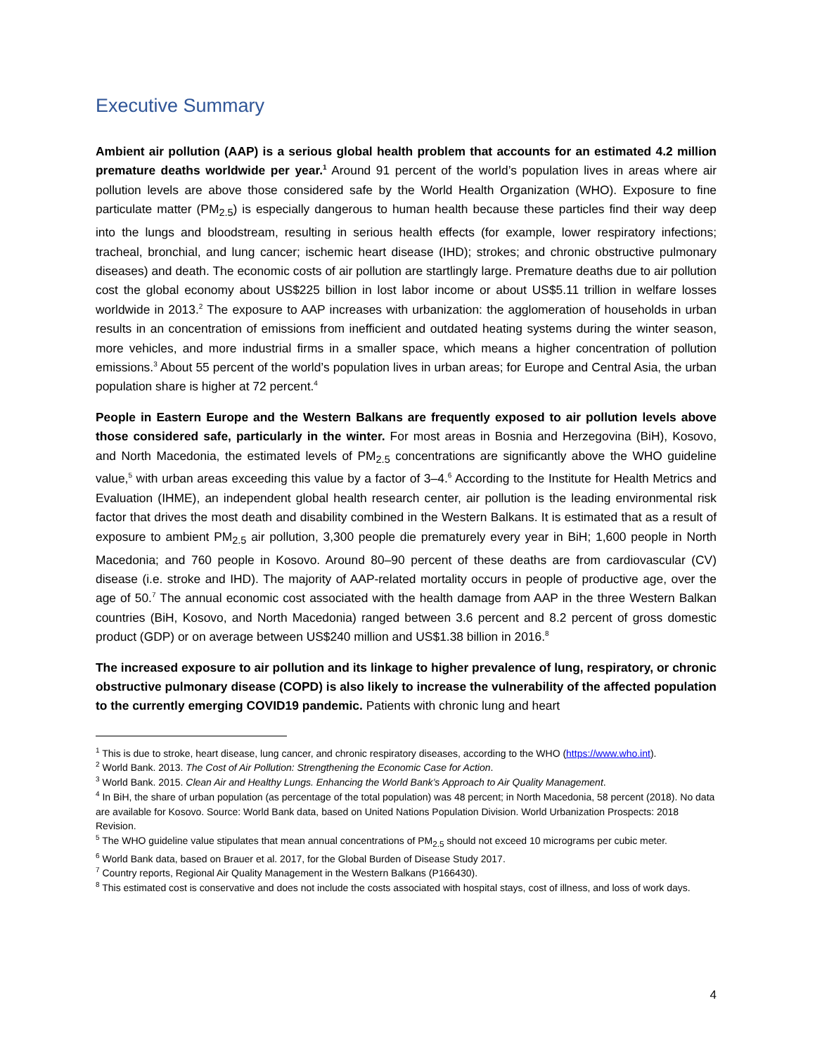Executive Summary
Ambient air pollution (AAP) is a serious global health problem that accounts for an estimated 4.2 million premature deaths worldwide per year.<sup>1</sup> Around 91 percent of the world’s population lives in areas where air pollution levels are above those considered safe by the World Health Organization (WHO). Exposure to fine particulate matter (PM<sub>2.5</sub>) is especially dangerous to human health because these particles find their way deep into the lungs and bloodstream, resulting in serious health effects (for example, lower respiratory infections; tracheal, bronchial, and lung cancer; ischemic heart disease (IHD); strokes; and chronic obstructive pulmonary diseases) and death. The economic costs of air pollution are startlingly large. Premature deaths due to air pollution cost the global economy about US$225 billion in lost labor income or about US$5.11 trillion in welfare losses worldwide in 2013.<sup>2</sup> The exposure to AAP increases with urbanization: the agglomeration of households in urban results in an concentration of emissions from inefficient and outdated heating systems during the winter season, more vehicles, and more industrial firms in a smaller space, which means a higher concentration of pollution emissions.<sup>3</sup> About 55 percent of the world’s population lives in urban areas; for Europe and Central Asia, the urban population share is higher at 72 percent.<sup>4</sup>
People in Eastern Europe and the Western Balkans are frequently exposed to air pollution levels above those considered safe, particularly in the winter. For most areas in Bosnia and Herzegovina (BiH), Kosovo, and North Macedonia, the estimated levels of PM<sub>2.5</sub> concentrations are significantly above the WHO guideline value,<sup>5</sup> with urban areas exceeding this value by a factor of 3–4.<sup>6</sup> According to the Institute for Health Metrics and Evaluation (IHME), an independent global health research center, air pollution is the leading environmental risk factor that drives the most death and disability combined in the Western Balkans. It is estimated that as a result of exposure to ambient PM<sub>2.5</sub> air pollution, 3,300 people die prematurely every year in BiH; 1,600 people in North Macedonia; and 760 people in Kosovo. Around 80–90 percent of these deaths are from cardiovascular (CV) disease (i.e. stroke and IHD). The majority of AAP-related mortality occurs in people of productive age, over the age of 50.<sup>7</sup> The annual economic cost associated with the health damage from AAP in the three Western Balkan countries (BiH, Kosovo, and North Macedonia) ranged between 3.6 percent and 8.2 percent of gross domestic product (GDP) or on average between US$240 million and US$1.38 billion in 2016.<sup>8</sup>
The increased exposure to air pollution and its linkage to higher prevalence of lung, respiratory, or chronic obstructive pulmonary disease (COPD) is also likely to increase the vulnerability of the affected population to the currently emerging COVID19 pandemic. Patients with chronic lung and heart
<sup>1</sup> This is due to stroke, heart disease, lung cancer, and chronic respiratory diseases, according to the WHO (https://www.who.int).
<sup>2</sup> World Bank. 2013. The Cost of Air Pollution: Strengthening the Economic Case for Action.
<sup>3</sup> World Bank. 2015. Clean Air and Healthy Lungs. Enhancing the World Bank’s Approach to Air Quality Management.
<sup>4</sup> In BiH, the share of urban population (as percentage of the total population) was 48 percent; in North Macedonia, 58 percent (2018). No data are available for Kosovo. Source: World Bank data, based on United Nations Population Division. World Urbanization Prospects: 2018 Revision.
<sup>5</sup> The WHO guideline value stipulates that mean annual concentrations of PM<sub>2.5</sub> should not exceed 10 micrograms per cubic meter.
<sup>6</sup> World Bank data, based on Brauer et al. 2017, for the Global Burden of Disease Study 2017.
<sup>7</sup> Country reports, Regional Air Quality Management in the Western Balkans (P166430).
<sup>8</sup> This estimated cost is conservative and does not include the costs associated with hospital stays, cost of illness, and loss of work days.
4